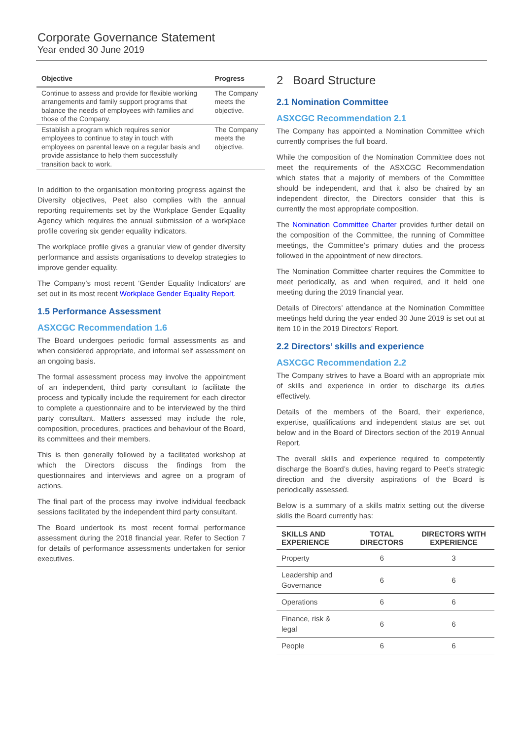Corporate Governance Statement
Year ended 30 June 2019
| Objective | Progress |
| --- | --- |
| Continue to assess and provide for flexible working arrangements and family support programs that balance the needs of employees with families and those of the Company. | The Company meets the objective. |
| Establish a program which requires senior employees to continue to stay in touch with employees on parental leave on a regular basis and provide assistance to help them successfully transition back to work. | The Company meets the objective. |
In addition to the organisation monitoring progress against the Diversity objectives, Peet also complies with the annual reporting requirements set by the Workplace Gender Equality Agency which requires the annual submission of a workplace profile covering six gender equality indicators.
The workplace profile gives a granular view of gender diversity performance and assists organisations to develop strategies to improve gender equality.
The Company’s most recent ‘Gender Equality Indicators’ are set out in its most recent Workplace Gender Equality Report.
1.5 Performance Assessment
ASXCGC Recommendation 1.6
The Board undergoes periodic formal assessments as and when considered appropriate, and informal self assessment on an ongoing basis.
The formal assessment process may involve the appointment of an independent, third party consultant to facilitate the process and typically include the requirement for each director to complete a questionnaire and to be interviewed by the third party consultant. Matters assessed may include the role, composition, procedures, practices and behaviour of the Board, its committees and their members.
This is then generally followed by a facilitated workshop at which the Directors discuss the findings from the questionnaires and interviews and agree on a program of actions.
The final part of the process may involve individual feedback sessions facilitated by the independent third party consultant.
The Board undertook its most recent formal performance assessment during the 2018 financial year. Refer to Section 7 for details of performance assessments undertaken for senior executives.
2 Board Structure
2.1 Nomination Committee
ASXCGC Recommendation 2.1
The Company has appointed a Nomination Committee which currently comprises the full board.
While the composition of the Nomination Committee does not meet the requirements of the ASXCGC Recommendation which states that a majority of members of the Committee should be independent, and that it also be chaired by an independent director, the Directors consider that this is currently the most appropriate composition.
The Nomination Committee Charter provides further detail on the composition of the Committee, the running of Committee meetings, the Committee’s primary duties and the process followed in the appointment of new directors.
The Nomination Committee charter requires the Committee to meet periodically, as and when required, and it held one meeting during the 2019 financial year.
Details of Directors’ attendance at the Nomination Committee meetings held during the year ended 30 June 2019 is set out at item 10 in the 2019 Directors’ Report.
2.2 Directors’ skills and experience
ASXCGC Recommendation 2.2
The Company strives to have a Board with an appropriate mix of skills and experience in order to discharge its duties effectively.
Details of the members of the Board, their experience, expertise, qualifications and independent status are set out below and in the Board of Directors section of the 2019 Annual Report.
The overall skills and experience required to competently discharge the Board’s duties, having regard to Peet’s strategic direction and the diversity aspirations of the Board is periodically assessed.
Below is a summary of a skills matrix setting out the diverse skills the Board currently has:
| SKILLS AND EXPERIENCE | TOTAL DIRECTORS | DIRECTORS WITH EXPERIENCE |
| --- | --- | --- |
| Property | 6 | 3 |
| Leadership and Governance | 6 | 6 |
| Operations | 6 | 6 |
| Finance, risk & legal | 6 | 6 |
| People | 6 | 6 |